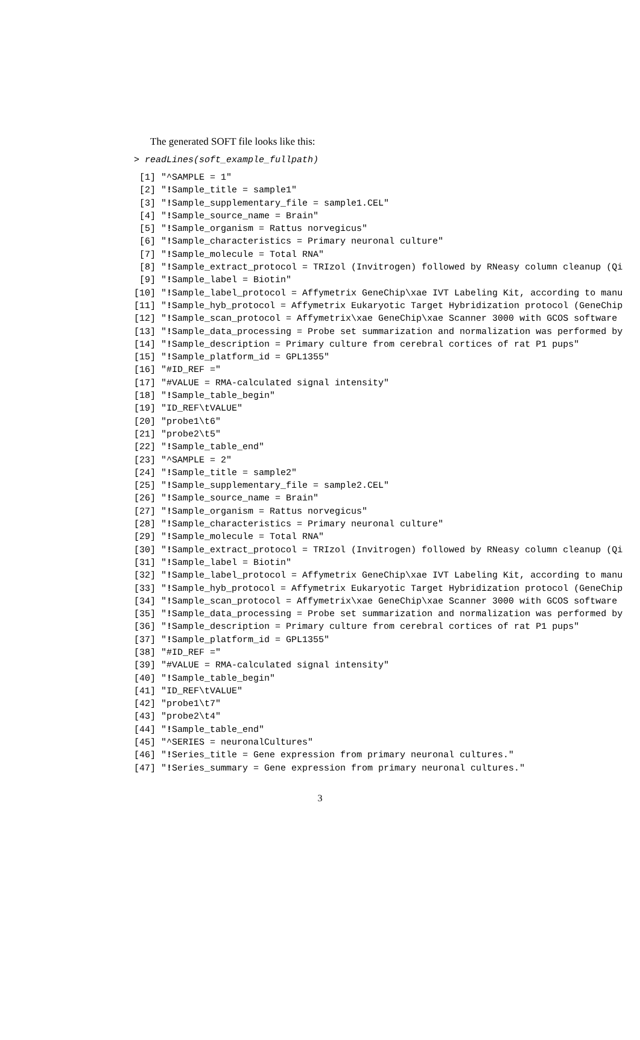The generated SOFT file looks like this:
> readLines(soft_example_fullpath)
 [1] "^SAMPLE = 1"
 [2] "!Sample_title = sample1"
 [3] "!Sample_supplementary_file = sample1.CEL"
 [4] "!Sample_source_name = Brain"
 [5] "!Sample_organism = Rattus norvegicus"
 [6] "!Sample_characteristics = Primary neuronal culture"
 [7] "!Sample_molecule = Total RNA"
 [8] "!Sample_extract_protocol = TRIzol (Invitrogen) followed by RNeasy column cleanup (Qi
 [9] "!Sample_label = Biotin"
[10] "!Sample_label_protocol = Affymetrix GeneChip\xae IVT Labeling Kit, according to manu
[11] "!Sample_hyb_protocol = Affymetrix Eukaryotic Target Hybridization protocol (GeneChip
[12] "!Sample_scan_protocol = Affymetrix\xae GeneChip\xae Scanner 3000 with GCOS software
[13] "!Sample_data_processing = Probe set summarization and normalization was performed by
[14] "!Sample_description = Primary culture from cerebral cortices of rat P1 pups"
[15] "!Sample_platform_id = GPL1355"
[16] "#ID_REF ="
[17] "#VALUE = RMA-calculated signal intensity"
[18] "!Sample_table_begin"
[19] "ID_REF\tVALUE"
[20] "probe1\t6"
[21] "probe2\t5"
[22] "!Sample_table_end"
[23] "^SAMPLE = 2"
[24] "!Sample_title = sample2"
[25] "!Sample_supplementary_file = sample2.CEL"
[26] "!Sample_source_name = Brain"
[27] "!Sample_organism = Rattus norvegicus"
[28] "!Sample_characteristics = Primary neuronal culture"
[29] "!Sample_molecule = Total RNA"
[30] "!Sample_extract_protocol = TRIzol (Invitrogen) followed by RNeasy column cleanup (Qi
[31] "!Sample_label = Biotin"
[32] "!Sample_label_protocol = Affymetrix GeneChip\xae IVT Labeling Kit, according to manu
[33] "!Sample_hyb_protocol = Affymetrix Eukaryotic Target Hybridization protocol (GeneChip
[34] "!Sample_scan_protocol = Affymetrix\xae GeneChip\xae Scanner 3000 with GCOS software
[35] "!Sample_data_processing = Probe set summarization and normalization was performed by
[36] "!Sample_description = Primary culture from cerebral cortices of rat P1 pups"
[37] "!Sample_platform_id = GPL1355"
[38] "#ID_REF ="
[39] "#VALUE = RMA-calculated signal intensity"
[40] "!Sample_table_begin"
[41] "ID_REF\tVALUE"
[42] "probe1\t7"
[43] "probe2\t4"
[44] "!Sample_table_end"
[45] "^SERIES = neuronalCultures"
[46] "!Series_title = Gene expression from primary neuronal cultures."
[47] "!Series_summary = Gene expression from primary neuronal cultures."
3